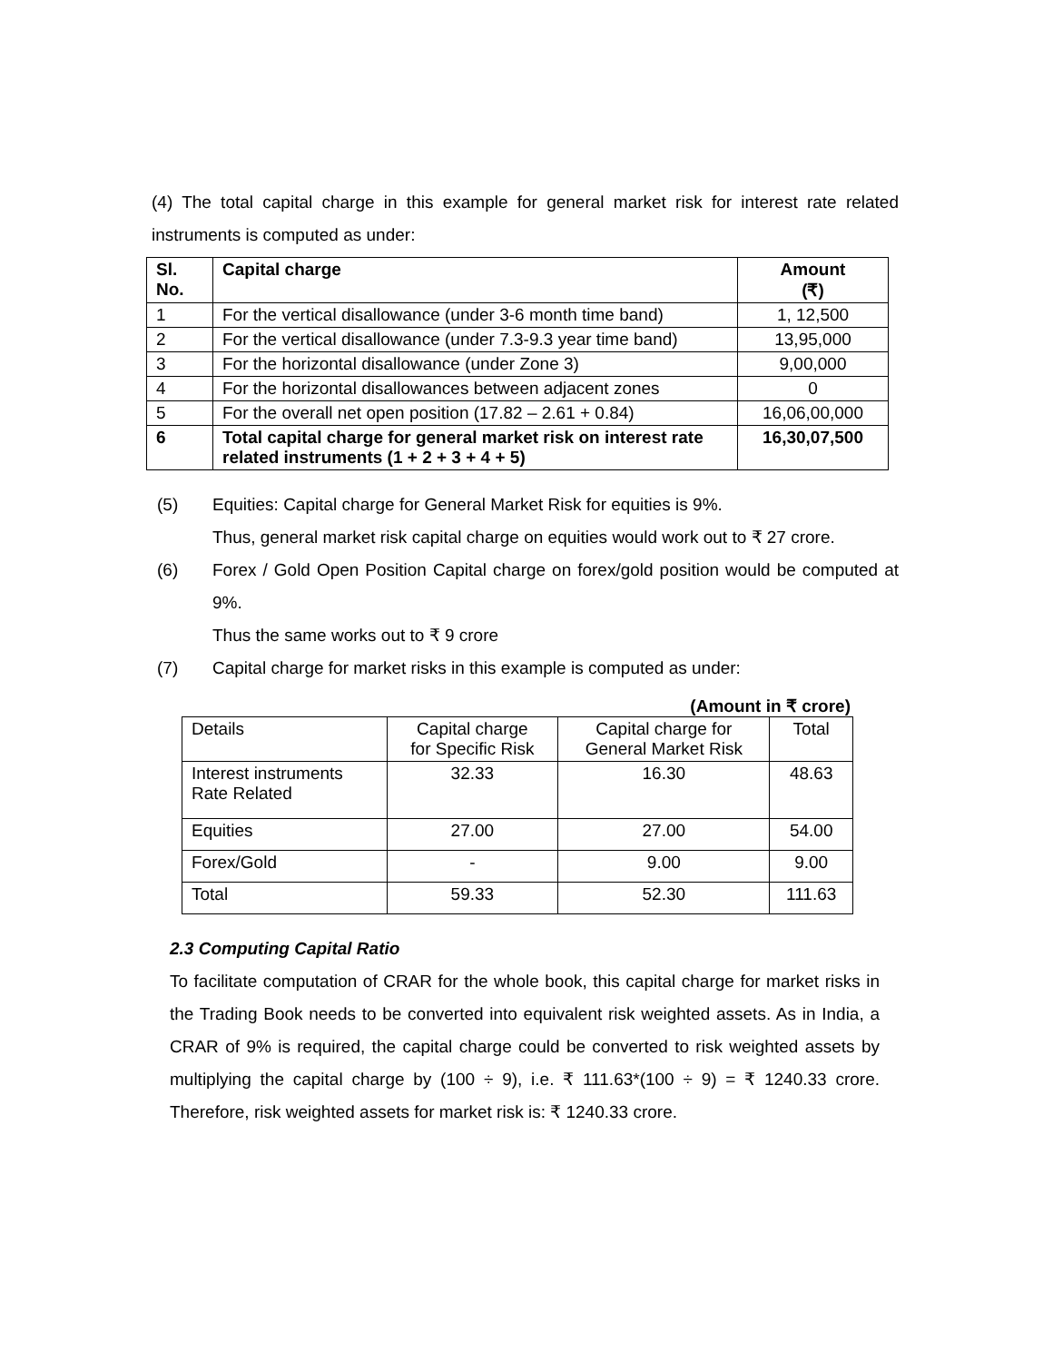(4) The total capital charge in this example for general market risk for interest rate related instruments is computed as under:
| Sl. No. | Capital charge | Amount (₹) |
| --- | --- | --- |
| 1 | For the vertical disallowance (under 3-6 month time band) | 1, 12,500 |
| 2 | For the vertical disallowance (under 7.3-9.3 year time band) | 13,95,000 |
| 3 | For the horizontal disallowance (under Zone 3) | 9,00,000 |
| 4 | For the horizontal disallowances between adjacent zones | 0 |
| 5 | For the overall net open position (17.82 – 2.61 + 0.84) | 16,06,00,000 |
| 6 | Total capital charge for general market risk on interest rate related instruments (1 + 2 + 3 + 4 + 5) | 16,30,07,500 |
(5) Equities: Capital charge for General Market Risk for equities is 9%.
Thus, general market risk capital charge on equities would work out to ₹ 27 crore.
(6) Forex / Gold Open Position Capital charge on forex/gold position would be computed at 9%.
Thus the same works out to ₹ 9 crore
(7) Capital charge for market risks in this example is computed as under:
(Amount in ₹ crore)
| Details | Capital charge for Specific Risk | Capital charge for General Market Risk | Total |
| Interest instruments Rate Related | 32.33 | 16.30 | 48.63 |
| Equities | 27.00 | 27.00 | 54.00 |
| Forex/Gold | - | 9.00 | 9.00 |
| Total | 59.33 | 52.30 | 111.63 |
2.3 Computing Capital Ratio
To facilitate computation of CRAR for the whole book, this capital charge for market risks in the Trading Book needs to be converted into equivalent risk weighted assets. As in India, a CRAR of 9% is required, the capital charge could be converted to risk weighted assets by multiplying the capital charge by (100 ÷ 9), i.e. ₹ 111.63*(100 ÷ 9) = ₹ 1240.33 crore. Therefore, risk weighted assets for market risk is: ₹ 1240.33 crore.